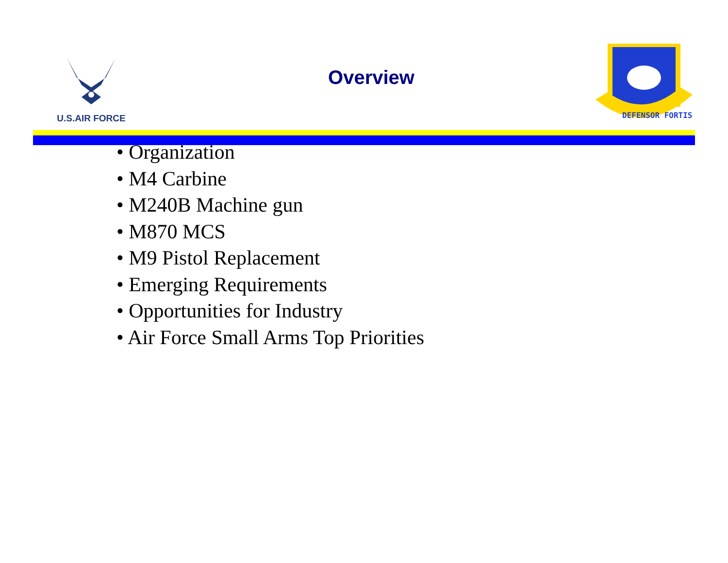U.S.AIR FORCE
Overview
DEFENSOR FORTIS
• Organization
• M4 Carbine
• M240B Machine gun
• M870 MCS
• M9 Pistol Replacement
• Emerging Requirements
• Opportunities for Industry
• Air Force Small Arms Top Priorities